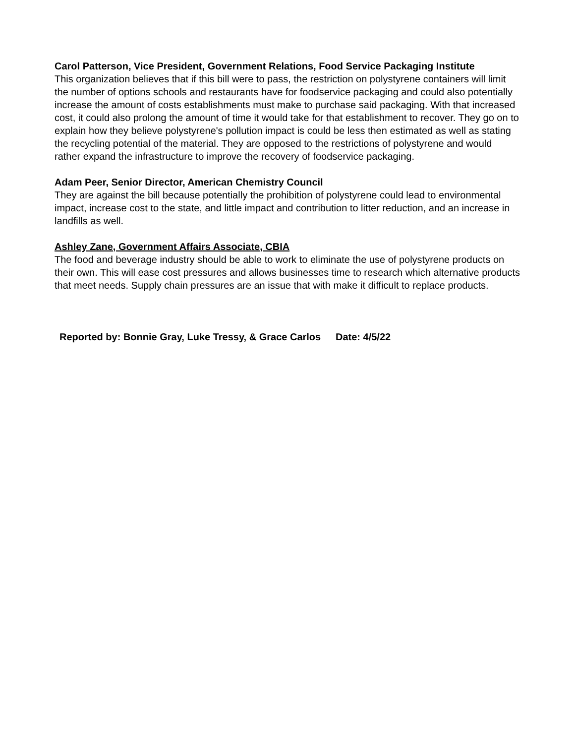Carol Patterson, Vice President, Government Relations, Food Service Packaging Institute
This organization believes that if this bill were to pass, the restriction on polystyrene containers will limit the number of options schools and restaurants have for foodservice packaging and could also potentially increase the amount of costs establishments must make to purchase said packaging. With that increased cost, it could also prolong the amount of time it would take for that establishment to recover. They go on to explain how they believe polystyrene's pollution impact is could be less then estimated as well as stating the recycling potential of the material. They are opposed to the restrictions of polystyrene and would rather expand the infrastructure to improve the recovery of foodservice packaging.
Adam Peer, Senior Director, American Chemistry Council
They are against the bill because potentially the prohibition of polystyrene could lead to environmental impact, increase cost to the state, and little impact and contribution to litter reduction, and an increase in landfills as well.
Ashley Zane, Government Affairs Associate, CBIA
The food and beverage industry should be able to work to eliminate the use of polystyrene products on their own. This will ease cost pressures and allows businesses time to research which alternative products that meet needs. Supply chain pressures are an issue that with make it difficult to replace products.
Reported by: Bonnie Gray, Luke Tressy, & Grace Carlos
Date: 4/5/22